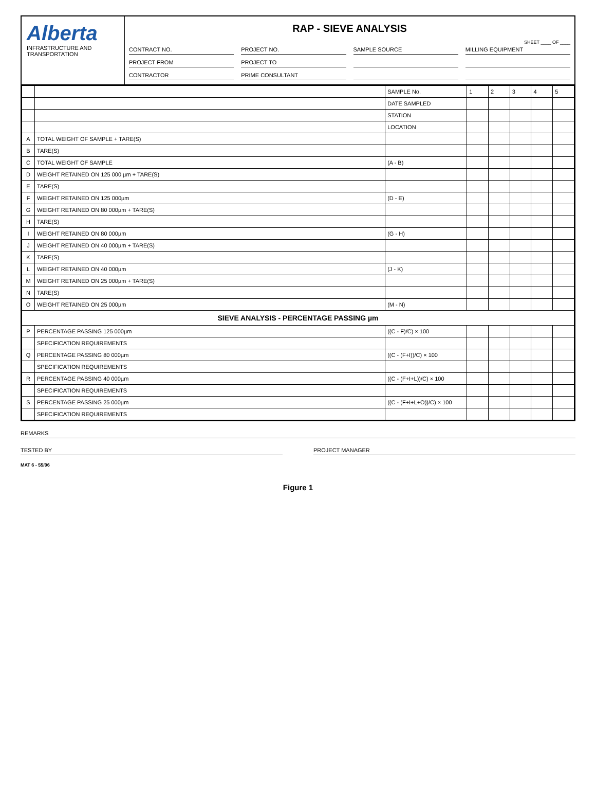Alberta
INFRASTRUCTURE AND TRANSPORTATION
RAP - SIEVE ANALYSIS
SHEET ____ OF ____
CONTRACT NO.
PROJECT NO.
SAMPLE SOURCE
MILLING EQUIPMENT
PROJECT FROM
PROJECT TO
CONTRACTOR
PRIME CONSULTANT
| | | SAMPLE No. | 1 | 2 | 3 | 4 | 5 |
| | | DATE SAMPLED | | | | | |
| | | STATION | | | | | |
| | | LOCATION | | | | | |
| A | TOTAL WEIGHT OF SAMPLE + TARE(S) | | | | | | |
| B | TARE(S) | | | | | | |
| C | TOTAL WEIGHT OF SAMPLE | (A - B) | | | | | |
| D | WEIGHT RETAINED ON 125 000 µm + TARE(S) | | | | | | |
| E | TARE(S) | | | | | | |
| F | WEIGHT RETAINED ON 125 000µm | (D - E) | | | | | |
| G | WEIGHT RETAINED ON 80 000µm + TARE(S) | | | | | | |
| H | TARE(S) | | | | | | |
| I | WEIGHT RETAINED ON 80 000µm | (G - H) | | | | | |
| J | WEIGHT RETAINED ON 40 000µm + TARE(S) | | | | | | |
| K | TARE(S) | | | | | | |
| L | WEIGHT RETAINED ON 40 000µm | (J - K) | | | | | |
| M | WEIGHT RETAINED ON 25 000µm + TARE(S) | | | | | | |
| N | TARE(S) | | | | | | |
| O | WEIGHT RETAINED ON 25 000µm | (M - N) | | | | | |
| SIEVE ANALYSIS - PERCENTAGE PASSING µm | | | | | | | |
| P | PERCENTAGE PASSING 125 000µm | ((C - F)/C) × 100 | | | | | |
| | SPECIFICATION REQUIREMENTS | | | | | | |
| Q | PERCENTAGE PASSING 80 000µm | ((C - (F+I))/C) × 100 | | | | | |
| | SPECIFICATION REQUIREMENTS | | | | | | |
| R | PERCENTAGE PASSING 40 000µm | ((C - (F+I+L))/C) × 100 | | | | | |
| | SPECIFICATION REQUIREMENTS | | | | | | |
| S | PERCENTAGE PASSING 25 000µm | ((C - (F+I+L+O))/C) × 100 | | | | | |
| | SPECIFICATION REQUIREMENTS | | | | | | |
REMARKS
TESTED BY PROJECT MANAGER
MAT 6 - 55/06
Figure 1